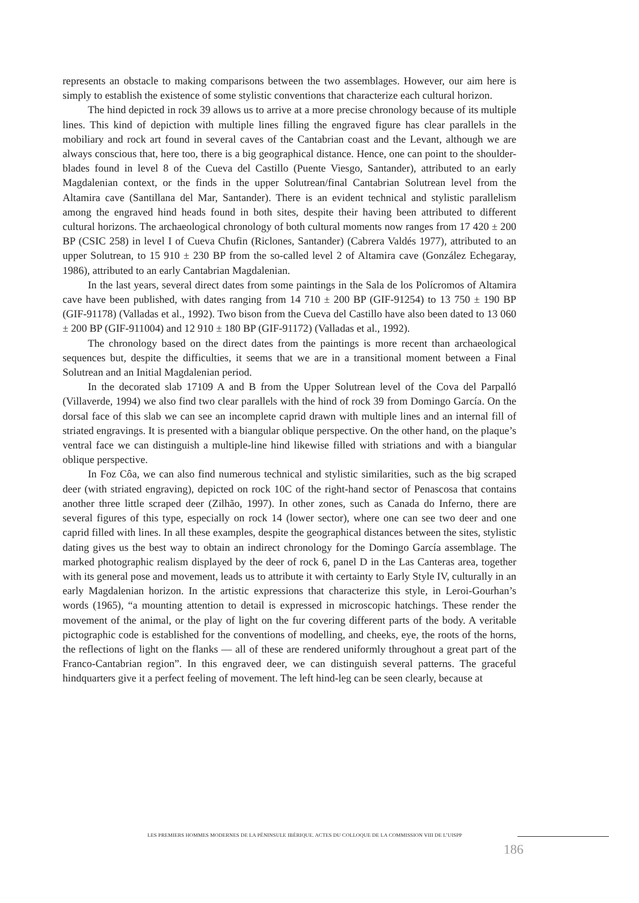represents an obstacle to making comparisons between the two assemblages. However, our aim here is simply to establish the existence of some stylistic conventions that characterize each cultural horizon.
The hind depicted in rock 39 allows us to arrive at a more precise chronology because of its multiple lines. This kind of depiction with multiple lines filling the engraved figure has clear parallels in the mobiliary and rock art found in several caves of the Cantabrian coast and the Levant, although we are always conscious that, here too, there is a big geographical distance. Hence, one can point to the shoulder-blades found in level 8 of the Cueva del Castillo (Puente Viesgo, Santander), attributed to an early Magdalenian context, or the finds in the upper Solutrean/final Cantabrian Solutrean level from the Altamira cave (Santillana del Mar, Santander). There is an evident technical and stylistic parallelism among the engraved hind heads found in both sites, despite their having been attributed to different cultural horizons. The archaeological chronology of both cultural moments now ranges from 17 420 ± 200 BP (CSIC 258) in level I of Cueva Chufin (Riclones, Santander) (Cabrera Valdés 1977), attributed to an upper Solutrean, to 15 910 ± 230 BP from the so-called level 2 of Altamira cave (González Echegaray, 1986), attributed to an early Cantabrian Magdalenian.
In the last years, several direct dates from some paintings in the Sala de los Polícromos of Altamira cave have been published, with dates ranging from 14 710 ± 200 BP (GIF-91254) to 13 750 ± 190 BP (GIF-91178) (Valladas et al., 1992). Two bison from the Cueva del Castillo have also been dated to 13 060 ± 200 BP (GIF-911004) and 12 910 ± 180 BP (GIF-91172) (Valladas et al., 1992).
The chronology based on the direct dates from the paintings is more recent than archaeological sequences but, despite the difficulties, it seems that we are in a transitional moment between a Final Solutrean and an Initial Magdalenian period.
In the decorated slab 17109 A and B from the Upper Solutrean level of the Cova del Parpalló (Villaverde, 1994) we also find two clear parallels with the hind of rock 39 from Domingo García. On the dorsal face of this slab we can see an incomplete caprid drawn with multiple lines and an internal fill of striated engravings. It is presented with a biangular oblique perspective. On the other hand, on the plaque’s ventral face we can distinguish a multiple-line hind likewise filled with striations and with a biangular oblique perspective.
In Foz Côa, we can also find numerous technical and stylistic similarities, such as the big scraped deer (with striated engraving), depicted on rock 10C of the right-hand sector of Penascosa that contains another three little scraped deer (Zilhão, 1997). In other zones, such as Canada do Inferno, there are several figures of this type, especially on rock 14 (lower sector), where one can see two deer and one caprid filled with lines. In all these examples, despite the geographical distances between the sites, stylistic dating gives us the best way to obtain an indirect chronology for the Domingo García assemblage. The marked photographic realism displayed by the deer of rock 6, panel D in the Las Canteras area, together with its general pose and movement, leads us to attribute it with certainty to Early Style IV, culturally in an early Magdalenian horizon. In the artistic expressions that characterize this style, in Leroi-Gourhan’s words (1965), “a mounting attention to detail is expressed in microscopic hatchings. These render the movement of the animal, or the play of light on the fur covering different parts of the body. A veritable pictographic code is established for the conventions of modelling, and cheeks, eye, the roots of the horns, the reflections of light on the flanks — all of these are rendered uniformly throughout a great part of the Franco-Cantabrian region”. In this engraved deer, we can distinguish several patterns. The graceful hindquarters give it a perfect feeling of movement. The left hind-leg can be seen clearly, because at
LES PREMIERS HOMMES MODERNES DE LA PÉNINSULE IBÉRIQUE. ACTES DU COLLOQUE DE LA COMMISSION VIII DE L’UISPP
186